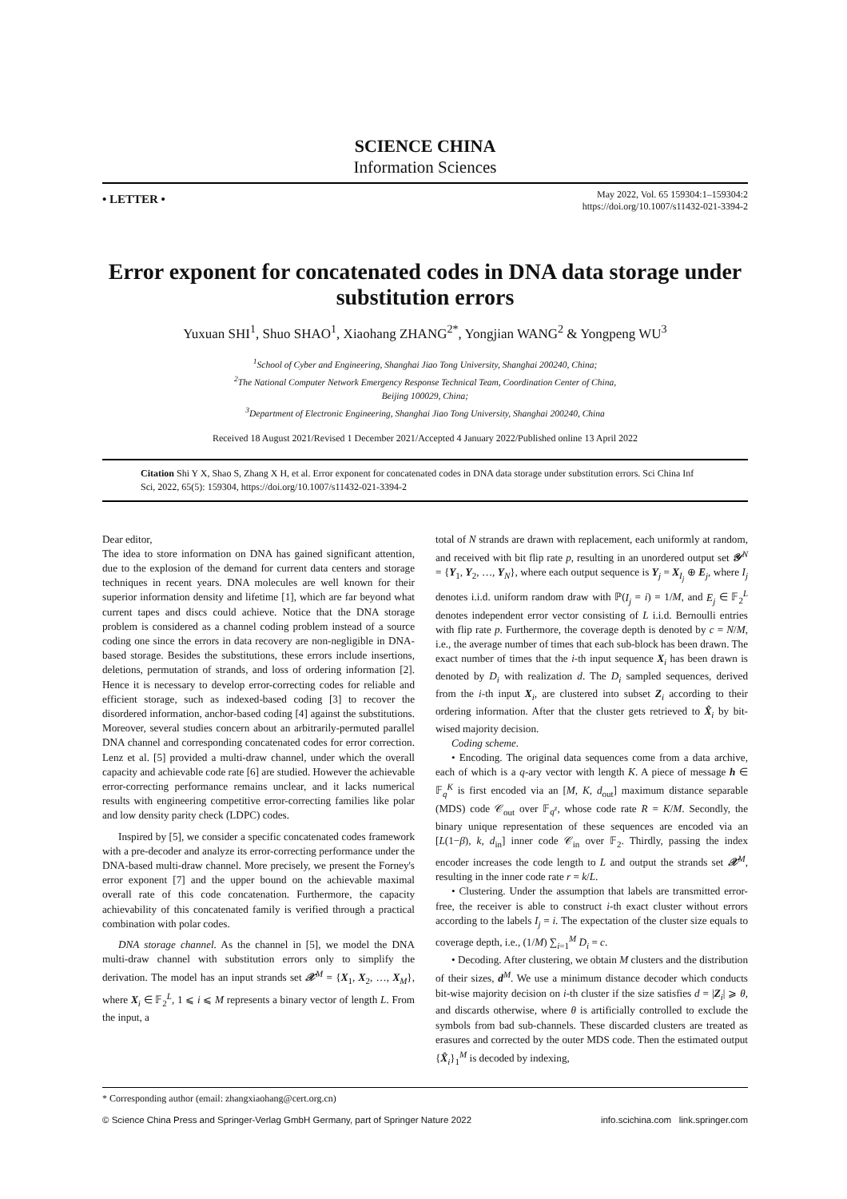SCIENCE CHINA
Information Sciences
• LETTER •
May 2022, Vol. 65 159304:1–159304:2
https://doi.org/10.1007/s11432-021-3394-2
Error exponent for concatenated codes in DNA data storage under substitution errors
Yuxuan SHI<sup>1</sup>, Shuo SHAO<sup>1</sup>, Xiaohang ZHANG<sup>2*</sup>, Yongjian WANG<sup>2</sup> & Yongpeng WU<sup>3</sup>
<sup>1</sup> School of Cyber and Engineering, Shanghai Jiao Tong University, Shanghai 200240, China;
<sup>2</sup> The National Computer Network Emergency Response Technical Team, Coordination Center of China,
Beijing 100029, China;
<sup>3</sup> Department of Electronic Engineering, Shanghai Jiao Tong University, Shanghai 200240, China
Received 18 August 2021/Revised 1 December 2021/Accepted 4 January 2022/Published online 13 April 2022
Citation Shi Y X, Shao S, Zhang X H, et al. Error exponent for concatenated codes in DNA data storage under substitution errors. Sci China Inf Sci, 2022, 65(5): 159304, https://doi.org/10.1007/s11432-021-3394-2
Dear editor,
The idea to store information on DNA has gained significant attention, due to the explosion of the demand for current data centers and storage techniques in recent years. DNA molecules are well known for their superior information density and lifetime [1], which are far beyond what current tapes and discs could achieve. Notice that the DNA storage problem is considered as a channel coding problem instead of a source coding one since the errors in data recovery are non-negligible in DNA-based storage. Besides the substitutions, these errors include insertions, deletions, permutation of strands, and loss of ordering information [2]. Hence it is necessary to develop error-correcting codes for reliable and efficient storage, such as indexed-based coding [3] to recover the disordered information, anchor-based coding [4] against the substitutions. Moreover, several studies concern about an arbitrarily-permuted parallel DNA channel and corresponding concatenated codes for error correction. Lenz et al. [5] provided a multi-draw channel, under which the overall capacity and achievable code rate [6] are studied. However the achievable error-correcting performance remains unclear, and it lacks numerical results with engineering competitive error-correcting families like polar and low density parity check (LDPC) codes.
Inspired by [5], we consider a specific concatenated codes framework with a pre-decoder and analyze its error-correcting performance under the DNA-based multi-draw channel. More precisely, we present the Forney's error exponent [7] and the upper bound on the achievable maximal overall rate of this code concatenation. Furthermore, the capacity achievability of this concatenated family is verified through a practical combination with polar codes.
DNA storage channel. As the channel in [5], we model the DNA multi-draw channel with substitution errors only to simplify the derivation. The model has an input strands set 𝒳<sup>M</sup> = {X<sub>1</sub>, X<sub>2</sub>, …, X<sub>M</sub>}, where X<sub>i</sub> ∈ 𝔽<sub>2</sub><sup>L</sup>, 1 ⩽ i ⩽ M represents a binary vector of length L. From the input, a
total of N strands are drawn with replacement, each uniformly at random, and received with bit flip rate p, resulting in an unordered output set 𝒴<sup>N</sup> = {Y<sub>1</sub>, Y<sub>2</sub>, …, Y<sub>N</sub>}, where each output sequence is Y<sub>j</sub> = X<sub>I<sub>j</sub></sub> ⊕ E<sub>j</sub>, where I<sub>j</sub> denotes i.i.d. uniform random draw with ℙ(I<sub>j</sub> = i) = 1/M, and E<sub>j</sub> ∈ 𝔽<sub>2</sub><sup>L</sup> denotes independent error vector consisting of L i.i.d. Bernoulli entries with flip rate p. Furthermore, the coverage depth is denoted by c = N/M, i.e., the average number of times that each sub-block has been drawn. The exact number of times that the i-th input sequence X<sub>i</sub> has been drawn is denoted by D<sub>i</sub> with realization d. The D<sub>i</sub> sampled sequences, derived from the i-th input X<sub>i</sub>, are clustered into subset Z<sub>i</sub> according to their ordering information. After that the cluster gets retrieved to X̂<sub>i</sub> by bit-wised majority decision.
Coding scheme.
• Encoding. The original data sequences come from a data archive, each of which is a q-ary vector with length K. A piece of message h ∈ 𝔽<sub>q</sub><sup>K</sup> is first encoded via an [M, K, d<sub>out</sub>] maximum distance separable (MDS) code 𝒞<sub>out</sub> over 𝔽<sub>q<sup>z</sup></sub>, whose code rate R = K/M. Secondly, the binary unique representation of these sequences are encoded via an [L(1−β), k, d<sub>in</sub>] inner code 𝒞<sub>in</sub> over 𝔽<sub>2</sub>. Thirdly, passing the index encoder increases the code length to L and output the strands set 𝒳<sup>M</sup>, resulting in the inner code rate r = k/L.
• Clustering. Under the assumption that labels are transmitted error-free, the receiver is able to construct i-th exact cluster without errors according to the labels I<sub>j</sub> = i. The expectation of the cluster size equals to coverage depth, i.e., (1/M) ∑<sub>i=1</sub><sup>M</sup> D<sub>i</sub> = c.
• Decoding. After clustering, we obtain M clusters and the distribution of their sizes, d<sup>M</sup>. We use a minimum distance decoder which conducts bit-wise majority decision on i-th cluster if the size satisfies d = |Z<sub>i</sub>| ⩾ θ, and discards otherwise, where θ is artificially controlled to exclude the symbols from bad sub-channels. These discarded clusters are treated as erasures and corrected by the outer MDS code. Then the estimated output {X̂<sub>i</sub>}<sub>1</sub><sup>M</sup> is decoded by indexing,
* Corresponding author (email: zhangxiaohang@cert.org.cn)
© Science China Press and Springer-Verlag GmbH Germany, part of Springer Nature 2022 info.scichina.com link.springer.com